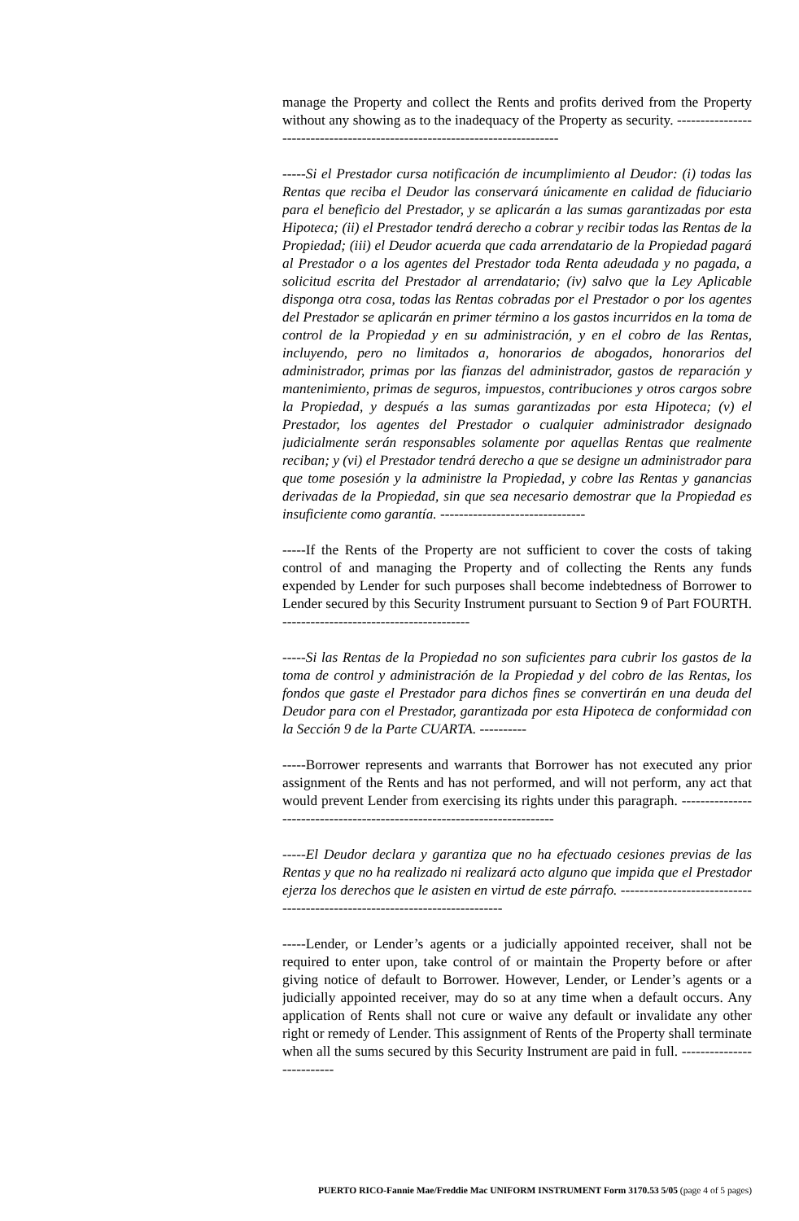manage the Property and collect the Rents and profits derived from the Property without any showing as to the inadequacy of the Property as security. ---------------------------------------------------------------------------
-----Si el Prestador cursa notificación de incumplimiento al Deudor: (i) todas las Rentas que reciba el Deudor las conservará únicamente en calidad de fiduciario para el beneficio del Prestador, y se aplicarán a las sumas garantizadas por esta Hipoteca; (ii) el Prestador tendrá derecho a cobrar y recibir todas las Rentas de la Propiedad; (iii) el Deudor acuerda que cada arrendatario de la Propiedad pagará al Prestador o a los agentes del Prestador toda Renta adeudada y no pagada, a solicitud escrita del Prestador al arrendatario; (iv) salvo que la Ley Aplicable disponga otra cosa, todas las Rentas cobradas por el Prestador o por los agentes del Prestador se aplicarán en primer término a los gastos incurridos en la toma de control de la Propiedad y en su administración, y en el cobro de las Rentas, incluyendo, pero no limitados a, honorarios de abogados, honorarios del administrador, primas por las fianzas del administrador, gastos de reparación y mantenimiento, primas de seguros, impuestos, contribuciones y otros cargos sobre la Propiedad, y después a las sumas garantizadas por esta Hipoteca; (v) el Prestador, los agentes del Prestador o cualquier administrador designado judicialmente serán responsables solamente por aquellas Rentas que realmente reciban; y (vi) el Prestador tendrá derecho a que se designe un administrador para que tome posesión y la administre la Propiedad, y cobre las Rentas y ganancias derivadas de la Propiedad, sin que sea necesario demostrar que la Propiedad es insuficiente como garantía. -------------------------------
-----If the Rents of the Property are not sufficient to cover the costs of taking control of and managing the Property and of collecting the Rents any funds expended by Lender for such purposes shall become indebtedness of Borrower to Lender secured by this Security Instrument pursuant to Section 9 of Part FOURTH. ----------------------------------------
-----Si las Rentas de la Propiedad no son suficientes para cubrir los gastos de la toma de control y administración de la Propiedad y del cobro de las Rentas, los fondos que gaste el Prestador para dichos fines se convertirán en una deuda del Deudor para con el Prestador, garantizada por esta Hipoteca de conformidad con la Sección 9 de la Parte CUARTA. ----------
-----Borrower represents and warrants that Borrower has not executed any prior assignment of the Rents and has not performed, and will not perform, any act that would prevent Lender from exercising its rights under this paragraph. -------------------------------------------------------------------------
-----El Deudor declara y garantiza que no ha efectuado cesiones previas de las Rentas y que no ha realizado ni realizará acto alguno que impida que el Prestador ejerza los derechos que le asisten en virtud de este párrafo. ---------------------------------------------------------------------------
-----Lender, or Lender’s agents or a judicially appointed receiver, shall not be required to enter upon, take control of or maintain the Property before or after giving notice of default to Borrower. However, Lender, or Lender’s agents or a judicially appointed receiver, may do so at any time when a default occurs. Any application of Rents shall not cure or waive any default or invalidate any other right or remedy of Lender. This assignment of Rents of the Property shall terminate when all the sums secured by this Security Instrument are paid in full. --------------------------
PUERTO RICO-Fannie Mae/Freddie Mac UNIFORM INSTRUMENT Form 3170.53 5/05 (page 4 of 5 pages)